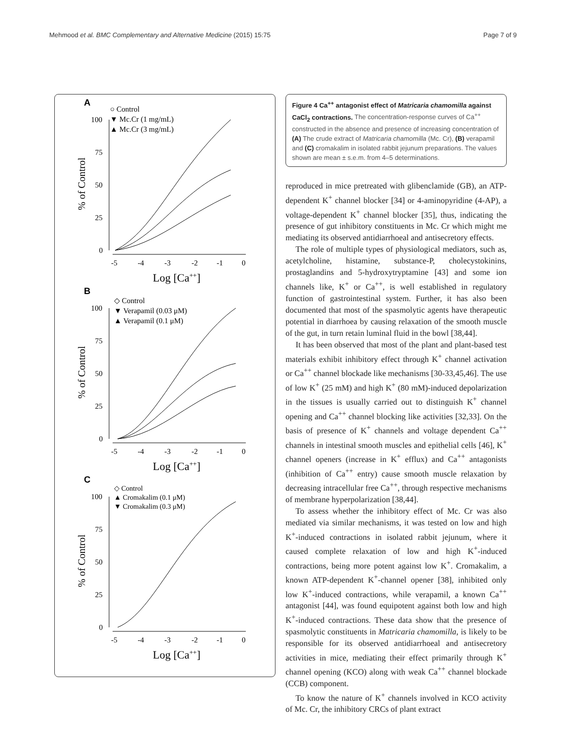Mehmood et al. BMC Complementary and Alternative Medicine (2015) 15:75 Page 7 of 9
A
○ Control
▼ Mc.Cr (1 mg/mL)
▲ Mc.Cr (3 mg/mL)
100
75
50
25
0
-5
-4
-3
-2
-1
0
Log [Ca++]
% of Control
B
◇ Control
▼ Verapamil (0.03 μM)
▲ Verapamil (0.1 μM)
100
75
50
25
0
-5
-4
-3
-2
-1
0
Log [Ca++]
% of Control
C
◇ Control
▲ Cromakalim (0.1 μM)
▼ Cromakalim (0.3 μM)
100
75
50
25
0
-5
-4
-3
-2
-1
0
Log [Ca++]
% of Control
Figure 4 Ca<sup>++</sup> antagonist effect of Matricaria chamomilla against CaCl<sub>2</sub> contractions. The concentration-response curves of Ca<sup>++</sup> constructed in the absence and presence of increasing concentration of (A) The crude extract of Matricaria chamomilla (Mc. Cr), (B) verapamil and (C) cromakalim in isolated rabbit jejunum preparations. The values shown are mean ± s.e.m. from 4–5 determinations.
reproduced in mice pretreated with glibenclamide (GB), an ATP-dependent K<sup>+</sup> channel blocker [34] or 4-aminopyridine (4-AP), a voltage-dependent K<sup>+</sup> channel blocker [35], thus, indicating the presence of gut inhibitory constituents in Mc. Cr which might me mediating its observed antidiarrhoeal and antisecretory effects.
The role of multiple types of physiological mediators, such as, acetylcholine, histamine, substance-P, cholecystokinins, prostaglandins and 5-hydroxytryptamine [43] and some ion channels like, K<sup>+</sup> or Ca<sup>++</sup>, is well established in regulatory function of gastrointestinal system. Further, it has also been documented that most of the spasmolytic agents have therapeutic potential in diarrhoea by causing relaxation of the smooth muscle of the gut, in turn retain luminal fluid in the bowl [38,44].
It has been observed that most of the plant and plant-based test materials exhibit inhibitory effect through K<sup>+</sup> channel activation or Ca<sup>++</sup> channel blockade like mechanisms [30-33,45,46]. The use of low K<sup>+</sup> (25 mM) and high K<sup>+</sup> (80 mM)-induced depolarization in the tissues is usually carried out to distinguish K<sup>+</sup> channel opening and Ca<sup>++</sup> channel blocking like activities [32,33]. On the basis of presence of K<sup>+</sup> channels and voltage dependent Ca<sup>++</sup> channels in intestinal smooth muscles and epithelial cells [46], K<sup>+</sup> channel openers (increase in K<sup>+</sup> efflux) and Ca<sup>++</sup> antagonists (inhibition of Ca<sup>++</sup> entry) cause smooth muscle relaxation by decreasing intracellular free Ca<sup>++</sup>, through respective mechanisms of membrane hyperpolarization [38,44].
To assess whether the inhibitory effect of Mc. Cr was also mediated via similar mechanisms, it was tested on low and high K<sup>+</sup>-induced contractions in isolated rabbit jejunum, where it caused complete relaxation of low and high K<sup>+</sup>-induced contractions, being more potent against low K<sup>+</sup>. Cromakalim, a known ATP-dependent K<sup>+</sup>-channel opener [38], inhibited only low K<sup>+</sup>-induced contractions, while verapamil, a known Ca<sup>++</sup> antagonist [44], was found equipotent against both low and high K<sup>+</sup>-induced contractions. These data show that the presence of spasmolytic constituents in Matricaria chamomilla, is likely to be responsible for its observed antidiarrhoeal and antisecretory activities in mice, mediating their effect primarily through K<sup>+</sup> channel opening (KCO) along with weak Ca<sup>++</sup> channel blockade (CCB) component.
To know the nature of K<sup>+</sup> channels involved in KCO activity of Mc. Cr, the inhibitory CRCs of plant extract